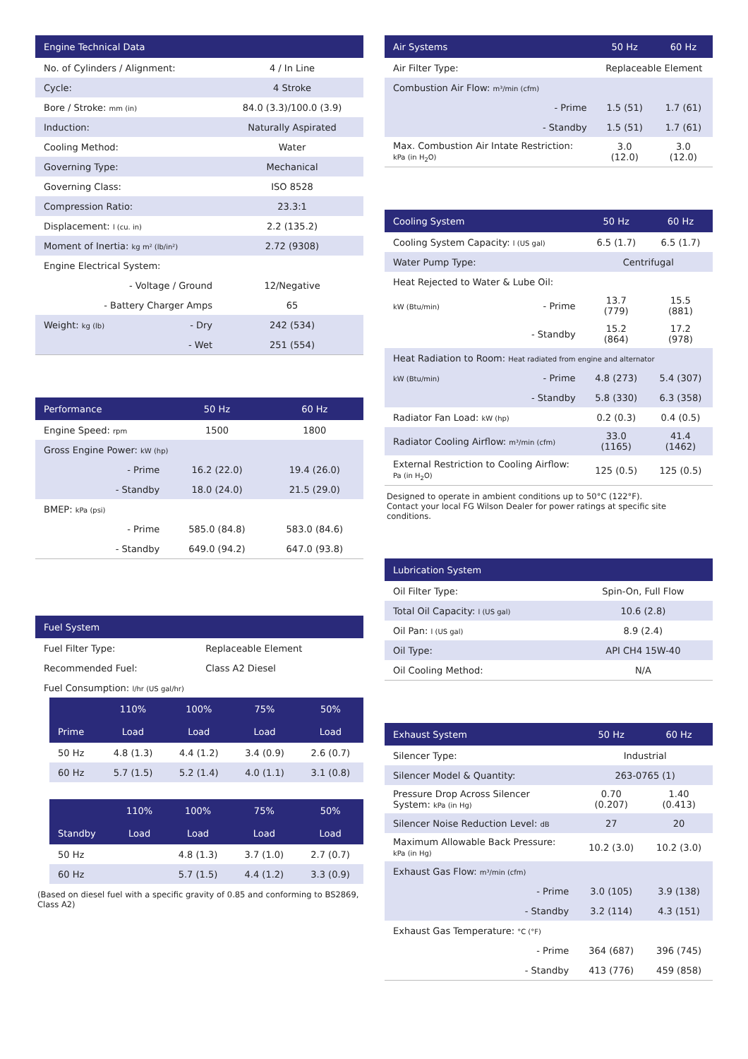| Engine Technical Data | | |
| --- | --- | --- |
| No. of Cylinders / Alignment: | | 4 / In Line |
| Cycle: | | 4 Stroke |
| Bore / Stroke: mm (in) | | 84.0 (3.3)/100.0 (3.9) |
| Induction: | | Naturally Aspirated |
| Cooling Method: | | Water |
| Governing Type: | | Mechanical |
| Governing Class: | | ISO 8528 |
| Compression Ratio: | | 23.3:1 |
| Displacement: l (cu. in) | | 2.2 (135.2) |
| Moment of Inertia: kg m² (lb/in²) | | 2.72 (9308) |
| Engine Electrical System: | | |
| - Voltage / Ground | | 12/Negative |
| - Battery Charger Amps | | 65 |
| Weight: kg (lb) | - Dry | 242 (534) |
| | - Wet | 251 (554) |
| Performance | 50 Hz | 60 Hz |
| --- | --- | --- |
| Engine Speed: rpm | 1500 | 1800 |
| Gross Engine Power: kW (hp) | | |
| - Prime | 16.2 (22.0) | 19.4 (26.0) |
| - Standby | 18.0 (24.0) | 21.5 (29.0) |
| BMEP: kPa (psi) | | |
| - Prime | 585.0 (84.8) | 583.0 (84.6) |
| - Standby | 649.0 (94.2) | 647.0 (93.8) |
| Fuel System | |
| --- | --- |
| Fuel Filter Type: | Replaceable Element |
| Recommended Fuel: | Class A2 Diesel |
| Fuel Consumption: l/hr (US gal/hr) | |
| | 110% | 100% | 75% | 50% |
| --- | --- | --- | --- | --- |
| Prime | Load | Load | Load | Load |
| 50 Hz | 4.8 (1.3) | 4.4 (1.2) | 3.4 (0.9) | 2.6 (0.7) |
| 60 Hz | 5.7 (1.5) | 5.2 (1.4) | 4.0 (1.1) | 3.1 (0.8) |
| | 110% | 100% | 75% | 50% |
| --- | --- | --- | --- | --- |
| Standby | Load | Load | Load | Load |
| 50 Hz | | 4.8 (1.3) | 3.7 (1.0) | 2.7 (0.7) |
| 60 Hz | | 5.7 (1.5) | 4.4 (1.2) | 3.3 (0.9) |
(Based on diesel fuel with a specific gravity of 0.85 and conforming to BS2869, Class A2)
| Air Systems | | 50 Hz | 60 Hz |
| --- | --- | --- | --- |
| Air Filter Type: | | Replaceable Element | |
| Combustion Air Flow: m³/min (cfm) | | | |
| | - Prime | 1.5 (51) | 1.7 (61) |
| | - Standby | 1.5 (51) | 1.7 (61) |
| Max. Combustion Air Intate Restriction: kPa (in H<sub>2</sub>O) | | 3.0 (12.0) | 3.0 (12.0) |
| Cooling System | | 50 Hz | 60 Hz |
| --- | --- | --- | --- |
| Cooling System Capacity: l (US gal) | | 6.5 (1.7) | 6.5 (1.7) |
| Water Pump Type: | | Centrifugal | |
| Heat Rejected to Water & Lube Oil: | | | |
| kW (Btu/min) | - Prime | 13.7 (779) | 15.5 (881) |
| | - Standby | 15.2 (864) | 17.2 (978) |
| Heat Radiation to Room: Heat radiated from engine and alternator | | | |
| kW (Btu/min) | - Prime | 4.8 (273) | 5.4 (307) |
| | - Standby | 5.8 (330) | 6.3 (358) |
| Radiator Fan Load: kW (hp) | | 0.2 (0.3) | 0.4 (0.5) |
| Radiator Cooling Airflow: m³/min (cfm) | | 33.0 (1165) | 41.4 (1462) |
| External Restriction to Cooling Airflow: Pa (in H<sub>2</sub>O) | | 125 (0.5) | 125 (0.5) |
Designed to operate in ambient conditions up to 50°C (122°F).
Contact your local FG Wilson Dealer for power ratings at specific site conditions.
| Lubrication System | |
| --- | --- |
| Oil Filter Type: | Spin-On, Full Flow |
| Total Oil Capacity: l (US gal) | 10.6 (2.8) |
| Oil Pan: l (US gal) | 8.9 (2.4) |
| Oil Type: | API CH4 15W-40 |
| Oil Cooling Method: | N/A |
| Exhaust System | | 50 Hz | 60 Hz |
| --- | --- | --- | --- |
| Silencer Type: | | Industrial | |
| Silencer Model & Quantity: | | 263-0765 (1) | |
| Pressure Drop Across Silencer System: kPa (in Hg) | | 0.70 (0.207) | 1.40 (0.413) |
| Silencer Noise Reduction Level: dB | | 27 | 20 |
| Maximum Allowable Back Pressure: kPa (in Hg) | | 10.2 (3.0) | 10.2 (3.0) |
| Exhaust Gas Flow: m³/min (cfm) | | | |
| | - Prime | 3.0 (105) | 3.9 (138) |
| | - Standby | 3.2 (114) | 4.3 (151) |
| Exhaust Gas Temperature: °C (°F) | | | |
| | - Prime | 364 (687) | 396 (745) |
| | - Standby | 413 (776) | 459 (858) |